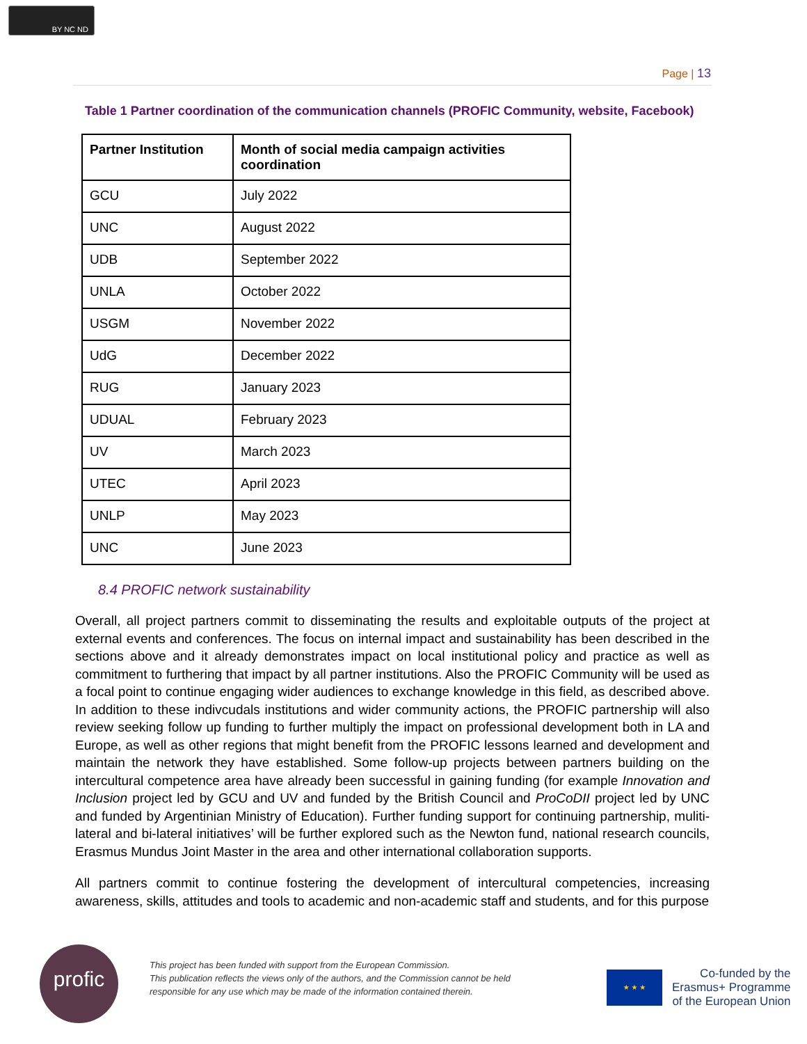BY NC ND
Page | 13
Table 1 Partner coordination of the communication channels (PROFIC Community, website, Facebook)
| Partner Institution | Month of social media campaign activities coordination |
| --- | --- |
| GCU | July 2022 |
| UNC | August 2022 |
| UDB | September 2022 |
| UNLA | October 2022 |
| USGM | November 2022 |
| UdG | December 2022 |
| RUG | January 2023 |
| UDUAL | February 2023 |
| UV | March 2023 |
| UTEC | April 2023 |
| UNLP | May 2023 |
| UNC | June 2023 |
8.4 PROFIC network sustainability
Overall, all project partners commit to disseminating the results and exploitable outputs of the project at external events and conferences. The focus on internal impact and sustainability has been described in the sections above and it already demonstrates impact on local institutional policy and practice as well as commitment to furthering that impact by all partner institutions. Also the PROFIC Community will be used as a focal point to continue engaging wider audiences to exchange knowledge in this field, as described above. In addition to these indivcudals institutions and wider community actions, the PROFIC partnership will also review seeking follow up funding to further multiply the impact on professional development both in LA and Europe, as well as other regions that might benefit from the PROFIC lessons learned and development and maintain the network they have established. Some follow-up projects between partners building on the intercultural competence area have already been successful in gaining funding (for example Innovation and Inclusion project led by GCU and UV and funded by the British Council and ProCoDII project led by UNC and funded by Argentinian Ministry of Education). Further funding support for continuing partnership, muliti-lateral and bi-lateral initiatives’ will be further explored such as the Newton fund, national research councils, Erasmus Mundus Joint Master in the area and other international collaboration supports.
All partners commit to continue fostering the development of intercultural competencies, increasing awareness, skills, attitudes and tools to academic and non-academic staff and students, and for this purpose
profic
This project has been funded with support from the European Commission.
This publication reflects the views only of the authors, and the Commission cannot be held
responsible for any use which may be made of the information contained therein.
★ ★ ★
Co-funded by the
Erasmus+ Programme
of the European Union